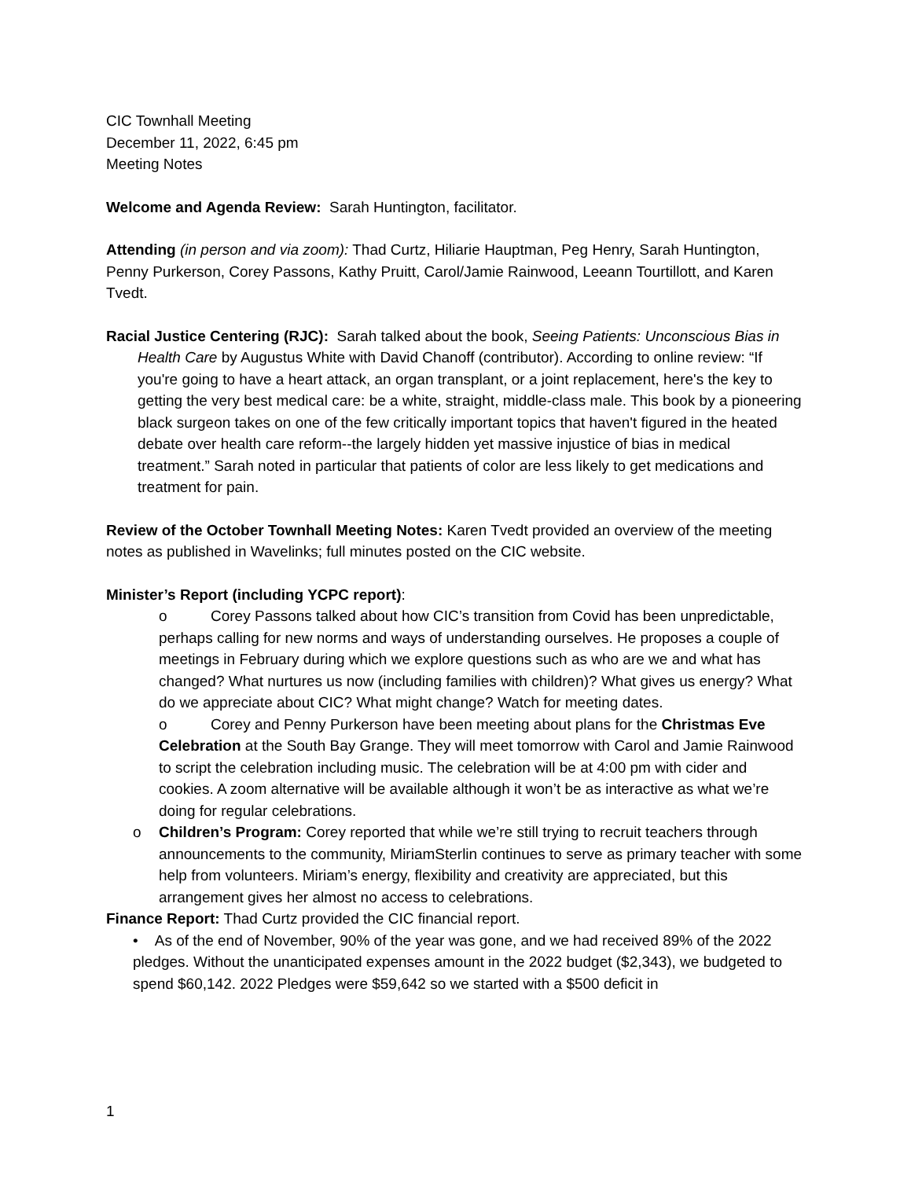CIC Townhall Meeting
December 11, 2022, 6:45 pm
Meeting Notes
Welcome and Agenda Review: Sarah Huntington, facilitator.
Attending (in person and via zoom): Thad Curtz, Hiliarie Hauptman, Peg Henry, Sarah Huntington, Penny Purkerson, Corey Passons, Kathy Pruitt, Carol/Jamie Rainwood, Leeann Tourtillott, and Karen Tvedt.
Racial Justice Centering (RJC): Sarah talked about the book, Seeing Patients: Unconscious Bias in Health Care by Augustus White with David Chanoff (contributor). According to online review: “If you're going to have a heart attack, an organ transplant, or a joint replacement, here's the key to getting the very best medical care: be a white, straight, middle-class male. This book by a pioneering black surgeon takes on one of the few critically important topics that haven't figured in the heated debate over health care reform--the largely hidden yet massive injustice of bias in medical treatment.” Sarah noted in particular that patients of color are less likely to get medications and treatment for pain.
Review of the October Townhall Meeting Notes: Karen Tvedt provided an overview of the meeting notes as published in Wavelinks; full minutes posted on the CIC website.
Minister’s Report (including YCPC report):
o Corey Passons talked about how CIC’s transition from Covid has been unpredictable, perhaps calling for new norms and ways of understanding ourselves. He proposes a couple of meetings in February during which we explore questions such as who are we and what has changed? What nurtures us now (including families with children)? What gives us energy? What do we appreciate about CIC? What might change? Watch for meeting dates.
o Corey and Penny Purkerson have been meeting about plans for the Christmas Eve Celebration at the South Bay Grange. They will meet tomorrow with Carol and Jamie Rainwood to script the celebration including music. The celebration will be at 4:00 pm with cider and cookies. A zoom alternative will be available although it won’t be as interactive as what we’re doing for regular celebrations.
o Children’s Program: Corey reported that while we’re still trying to recruit teachers through announcements to the community, MiriamSterlin continues to serve as primary teacher with some help from volunteers. Miriam’s energy, flexibility and creativity are appreciated, but this arrangement gives her almost no access to celebrations.
Finance Report: Thad Curtz provided the CIC financial report.
• As of the end of November, 90% of the year was gone, and we had received 89% of the 2022 pledges. Without the unanticipated expenses amount in the 2022 budget ($2,343), we budgeted to spend $60,142. 2022 Pledges were $59,642 so we started with a $500 deficit in
1